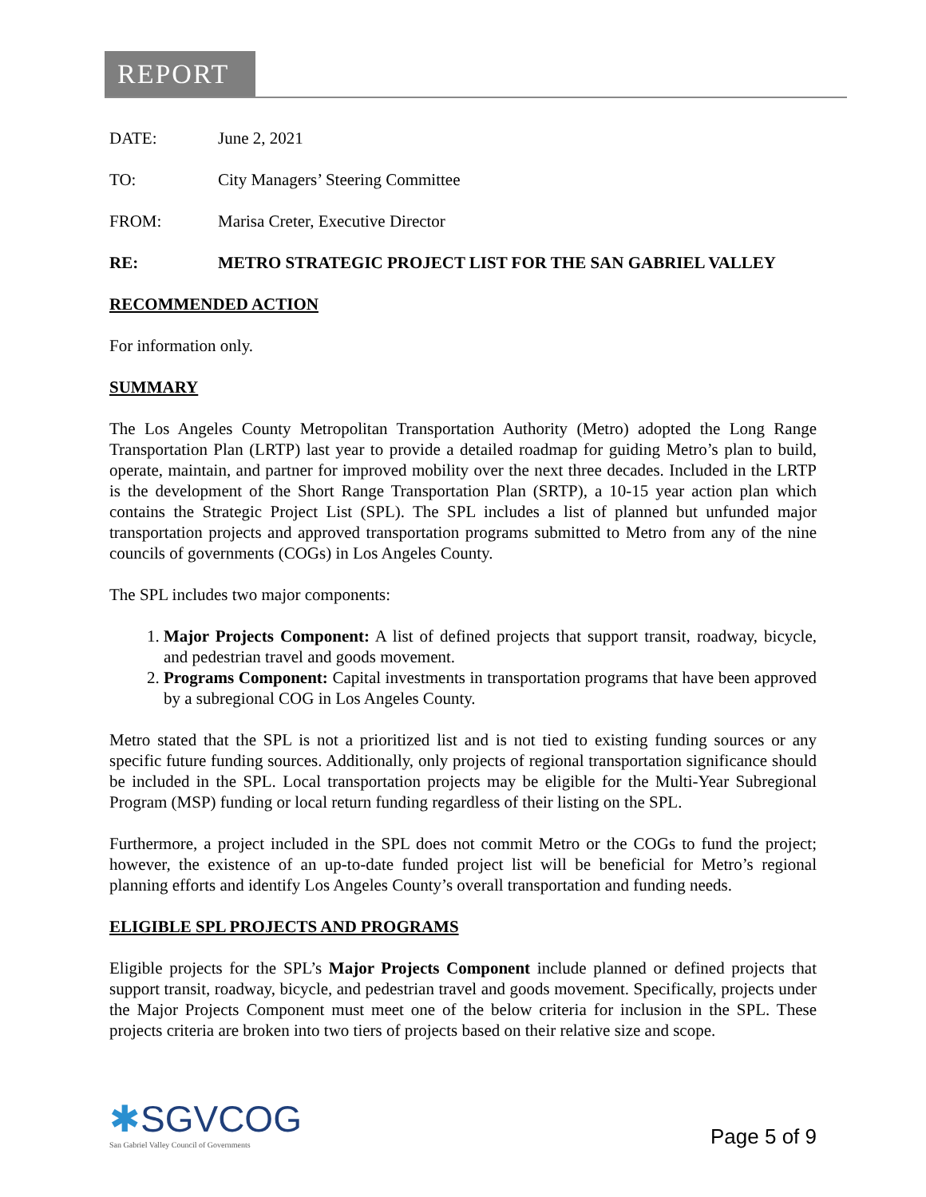REPORT
DATE: June 2, 2021
TO: City Managers’ Steering Committee
FROM: Marisa Creter, Executive Director
RE: METRO STRATEGIC PROJECT LIST FOR THE SAN GABRIEL VALLEY
RECOMMENDED ACTION
For information only.
SUMMARY
The Los Angeles County Metropolitan Transportation Authority (Metro) adopted the Long Range Transportation Plan (LRTP) last year to provide a detailed roadmap for guiding Metro’s plan to build, operate, maintain, and partner for improved mobility over the next three decades. Included in the LRTP is the development of the Short Range Transportation Plan (SRTP), a 10-15 year action plan which contains the Strategic Project List (SPL). The SPL includes a list of planned but unfunded major transportation projects and approved transportation programs submitted to Metro from any of the nine councils of governments (COGs) in Los Angeles County.
The SPL includes two major components:
1. Major Projects Component: A list of defined projects that support transit, roadway, bicycle, and pedestrian travel and goods movement.
2. Programs Component: Capital investments in transportation programs that have been approved by a subregional COG in Los Angeles County.
Metro stated that the SPL is not a prioritized list and is not tied to existing funding sources or any specific future funding sources. Additionally, only projects of regional transportation significance should be included in the SPL. Local transportation projects may be eligible for the Multi-Year Subregional Program (MSP) funding or local return funding regardless of their listing on the SPL.
Furthermore, a project included in the SPL does not commit Metro or the COGs to fund the project; however, the existence of an up-to-date funded project list will be beneficial for Metro’s regional planning efforts and identify Los Angeles County’s overall transportation and funding needs.
ELIGIBLE SPL PROJECTS AND PROGRAMS
Eligible projects for the SPL’s Major Projects Component include planned or defined projects that support transit, roadway, bicycle, and pedestrian travel and goods movement. Specifically, projects under the Major Projects Component must meet one of the below criteria for inclusion in the SPL. These projects criteria are broken into two tiers of projects based on their relative size and scope.
✱SGVCOG
San Gabriel Valley Council of Governments
Page 5 of 9